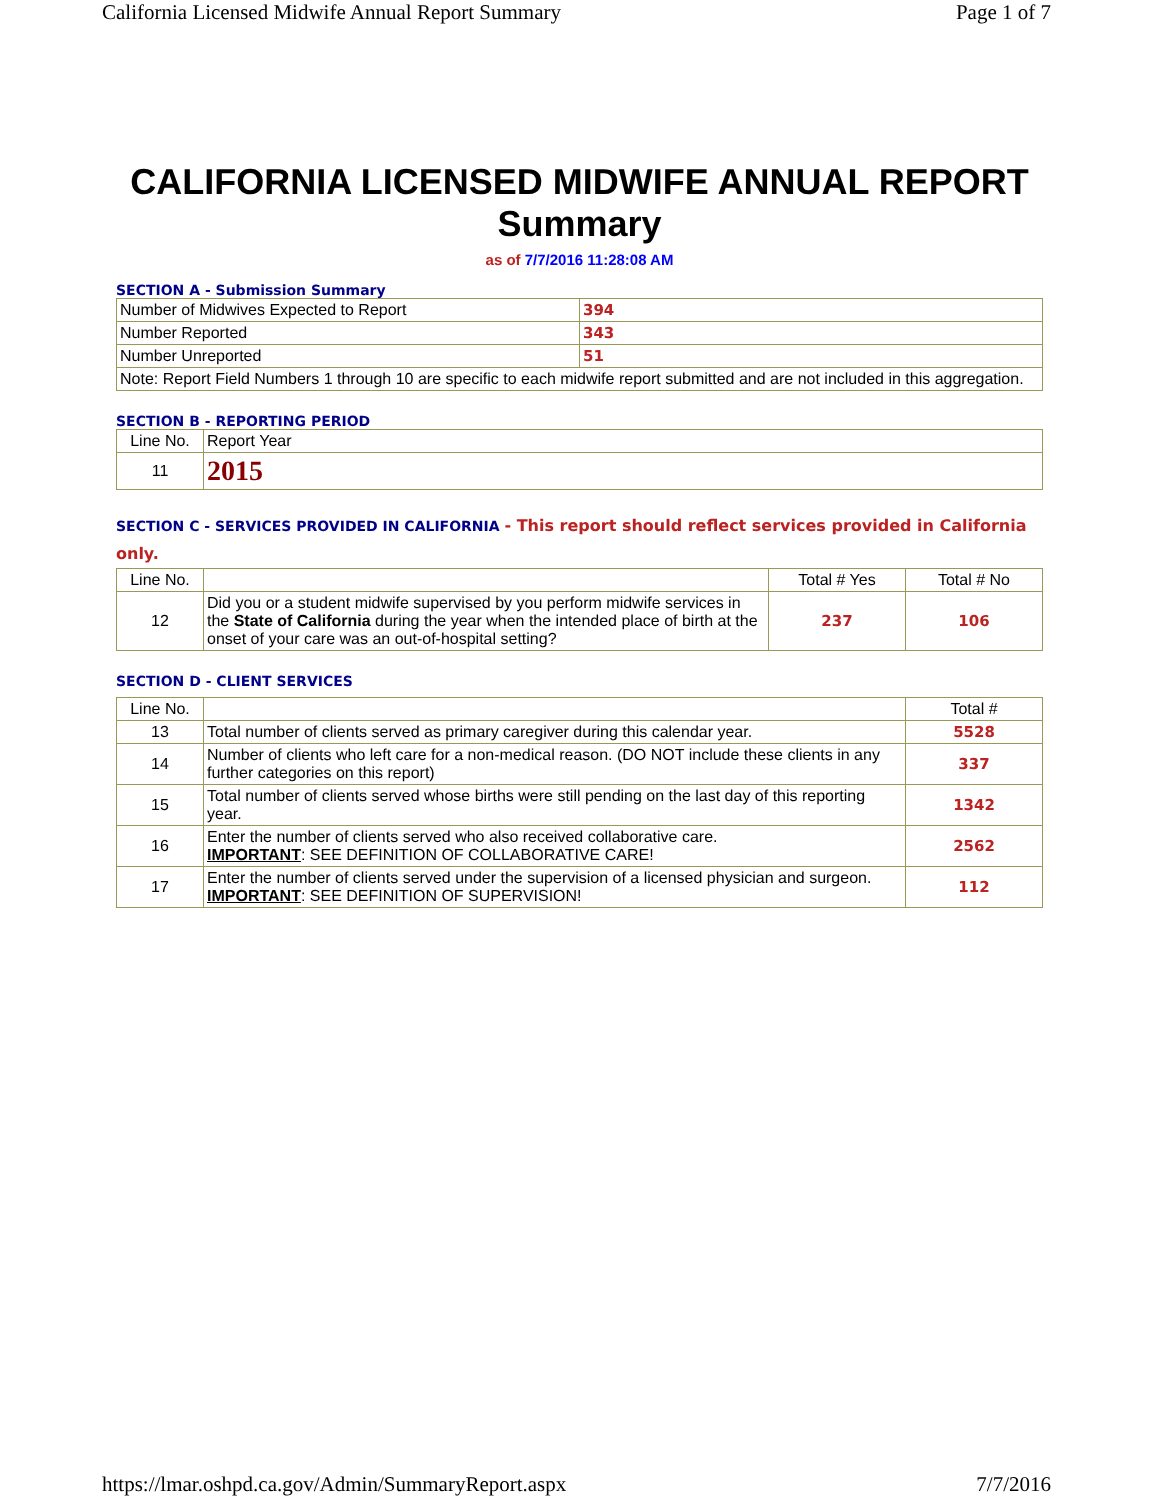California Licensed Midwife Annual Report Summary Page 1 of 7
CALIFORNIA LICENSED MIDWIFE ANNUAL REPORT
Summary
as of 7/7/2016 11:28:08 AM
SECTION A - Submission Summary
| Number of Midwives Expected to Report | 394 |
| Number Reported | 343 |
| Number Unreported | 51 |
| Note: Report Field Numbers 1 through 10 are specific to each midwife report submitted and are not included in this aggregation. | |
SECTION B - REPORTING PERIOD
| Line No. | Report Year |
| --- | --- |
| 11 | 2015 |
SECTION C - SERVICES PROVIDED IN CALIFORNIA - This report should reflect services provided in California only.
| Line No. | | Total # Yes | Total # No |
| --- | --- | --- | --- |
| 12 | Did you or a student midwife supervised by you perform midwife services in the State of California during the year when the intended place of birth at the onset of your care was an out-of-hospital setting? | 237 | 106 |
SECTION D - CLIENT SERVICES
| Line No. | | Total # |
| --- | --- | --- |
| 13 | Total number of clients served as primary caregiver during this calendar year. | 5528 |
| 14 | Number of clients who left care for a non-medical reason. (DO NOT include these clients in any further categories on this report) | 337 |
| 15 | Total number of clients served whose births were still pending on the last day of this reporting year. | 1342 |
| 16 | Enter the number of clients served who also received collaborative care. IMPORTANT : SEE DEFINITION OF COLLABORATIVE CARE! | 2562 |
| 17 | Enter the number of clients served under the supervision of a licensed physician and surgeon. IMPORTANT : SEE DEFINITION OF SUPERVISION! | 112 |
https://lmar.oshpd.ca.gov/Admin/SummaryReport.aspx 7/7/2016